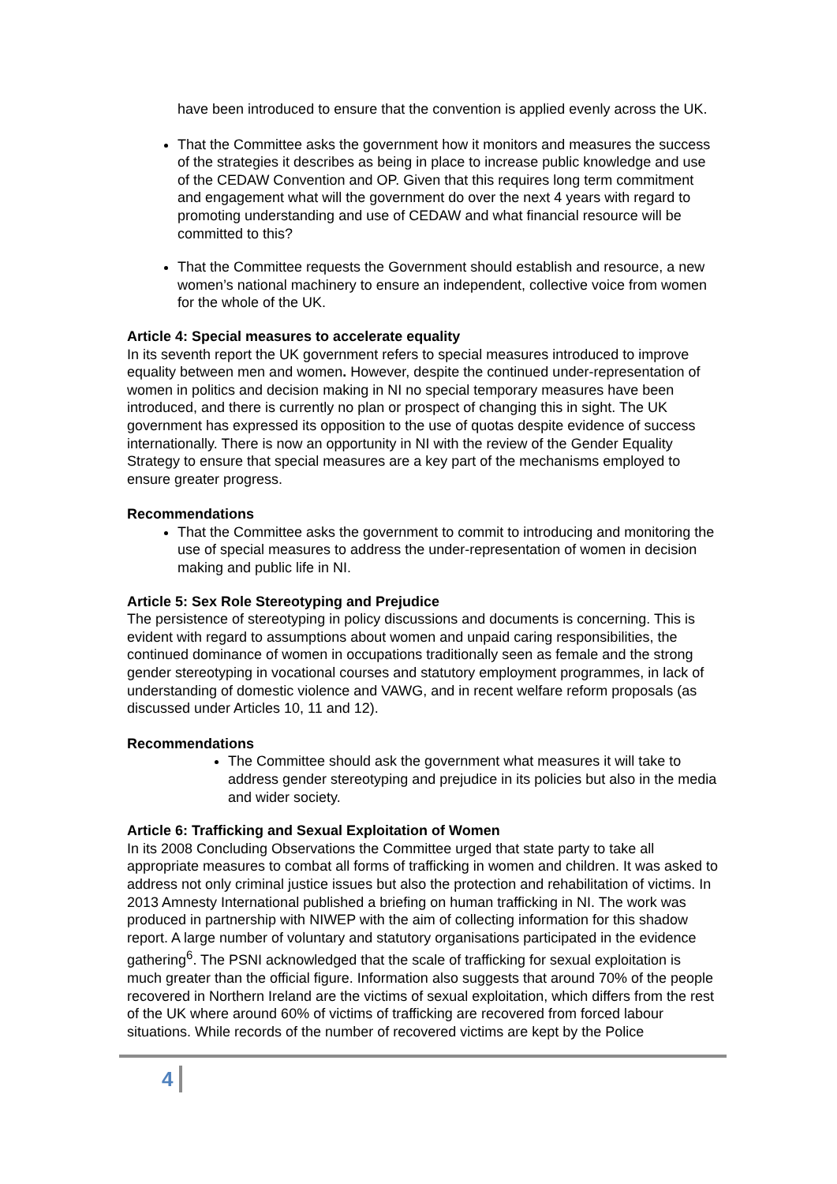have been introduced to ensure that the convention is applied evenly across the UK.
That the Committee asks the government how it monitors and measures the success of the strategies it describes as being in place to increase public knowledge and use of the CEDAW Convention and OP. Given that this requires long term commitment and engagement what will the government do over the next 4 years with regard to promoting understanding and use of CEDAW and what financial resource will be committed to this?
That the Committee requests the Government should establish and resource, a new women’s national machinery to ensure an independent, collective voice from women for the whole of the UK.
Article 4: Special measures to accelerate equality
In its seventh report the UK government refers to special measures introduced to improve equality between men and women. However, despite the continued under-representation of women in politics and decision making in NI no special temporary measures have been introduced, and there is currently no plan or prospect of changing this in sight. The UK government has expressed its opposition to the use of quotas despite evidence of success internationally. There is now an opportunity in NI with the review of the Gender Equality Strategy to ensure that special measures are a key part of the mechanisms employed to ensure greater progress.
Recommendations
That the Committee asks the government to commit to introducing and monitoring the use of special measures to address the under-representation of women in decision making and public life in NI.
Article 5: Sex Role Stereotyping and Prejudice
The persistence of stereotyping in policy discussions and documents is concerning. This is evident with regard to assumptions about women and unpaid caring responsibilities, the continued dominance of women in occupations traditionally seen as female and the strong gender stereotyping in vocational courses and statutory employment programmes, in lack of understanding of domestic violence and VAWG, and in recent welfare reform proposals (as discussed under Articles 10, 11 and 12).
Recommendations
The Committee should ask the government what measures it will take to address gender stereotyping and prejudice in its policies but also in the media and wider society.
Article 6: Trafficking and Sexual Exploitation of Women
In its 2008 Concluding Observations the Committee urged that state party to take all appropriate measures to combat all forms of trafficking in women and children. It was asked to address not only criminal justice issues but also the protection and rehabilitation of victims. In 2013 Amnesty International published a briefing on human trafficking in NI. The work was produced in partnership with NIWEP with the aim of collecting information for this shadow report. A large number of voluntary and statutory organisations participated in the evidence gathering<sup>6</sup>. The PSNI acknowledged that the scale of trafficking for sexual exploitation is much greater than the official figure. Information also suggests that around 70% of the people recovered in Northern Ireland are the victims of sexual exploitation, which differs from the rest of the UK where around 60% of victims of trafficking are recovered from forced labour situations. While records of the number of recovered victims are kept by the Police
4